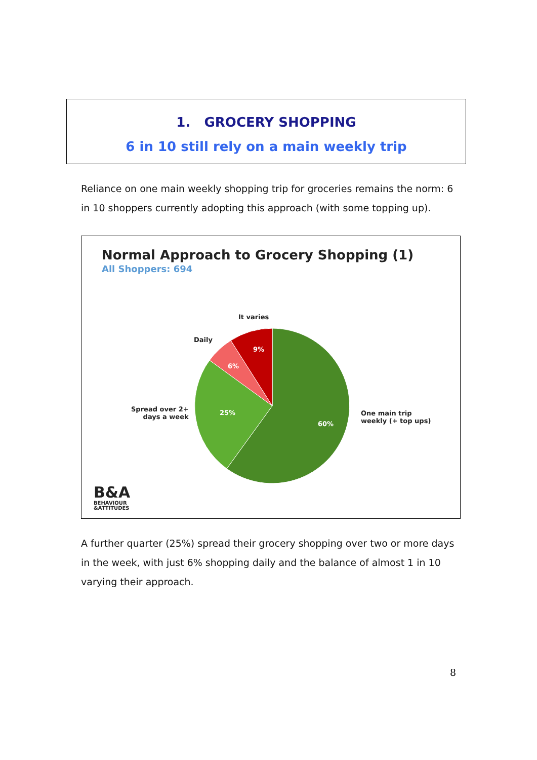1. GROCERY SHOPPING
6 in 10 still rely on a main weekly trip
Reliance on one main weekly shopping trip for groceries remains the norm: 6 in 10 shoppers currently adopting this approach (with some topping up).
Normal Approach to Grocery Shopping (1)
All Shoppers: 694
60%
25%
6%
9%
It varies
Daily
Spread over 2+
days a week
One main trip
weekly (+ top ups)
B&A
BEHAVIOUR
&ATTITUDES
A further quarter (25%) spread their grocery shopping over two or more days in the week, with just 6% shopping daily and the balance of almost 1 in 10 varying their approach.
8